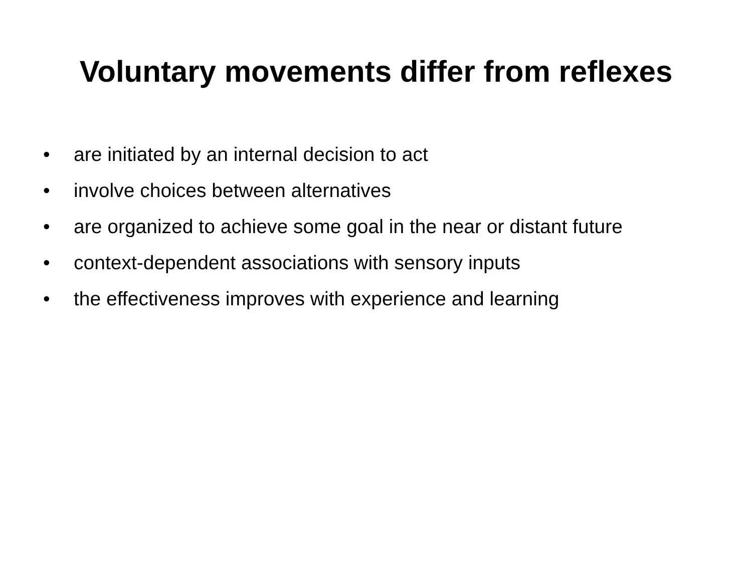Voluntary movements differ from reflexes
• are initiated by an internal decision to act
• involve choices between alternatives
• are organized to achieve some goal in the near or distant future
• context-dependent associations with sensory inputs
• the effectiveness improves with experience and learning